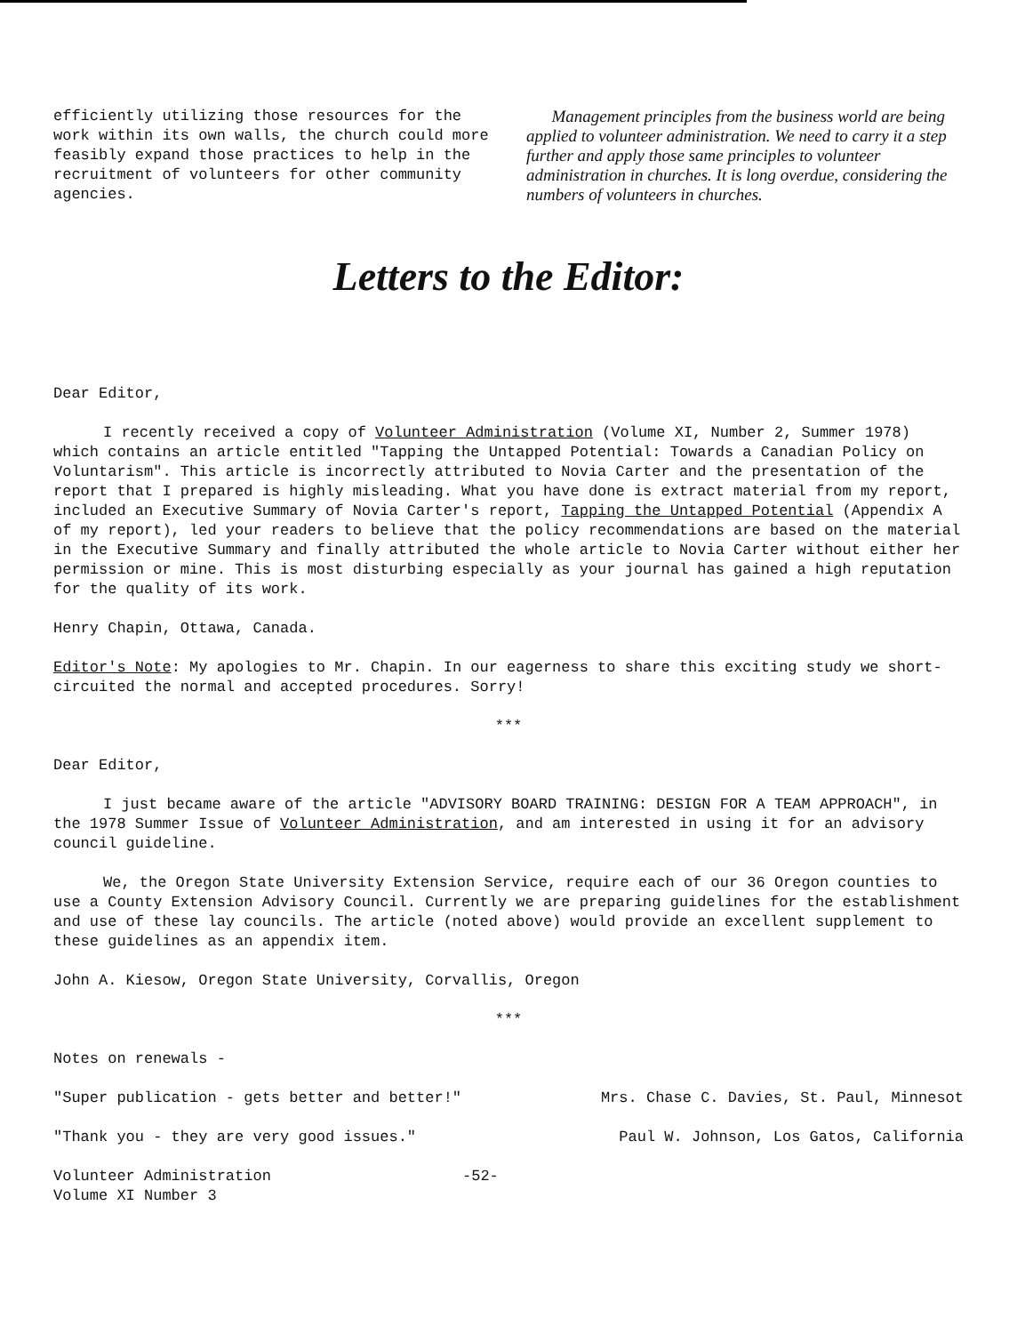efficiently utilizing those resources for the work within its own walls, the church could more feasibly expand those practices to help in the recruitment of volunteers for other community agencies.
Management principles from the business world are being applied to volunteer administration. We need to carry it a step further and apply those same principles to volunteer administration in churches. It is long overdue, considering the numbers of volunteers in churches.
Letters to the Editor:
Dear Editor,
I recently received a copy of Volunteer Administration (Volume XI, Number 2, Summer 1978) which contains an article entitled "Tapping the Untapped Potential: Towards a Canadian Policy on Voluntarism". This article is incorrectly attributed to Novia Carter and the presentation of the report that I prepared is highly misleading. What you have done is extract material from my report, included an Executive Summary of Novia Carter's report, Tapping the Untapped Potential (Appendix A of my report), led your readers to believe that the policy recommendations are based on the material in the Executive Summary and finally attributed the whole article to Novia Carter without either her permission or mine. This is most disturbing especially as your journal has gained a high reputation for the quality of its work.
Henry Chapin, Ottawa, Canada.
Editor's Note: My apologies to Mr. Chapin. In our eagerness to share this exciting study we short-circuited the normal and accepted procedures. Sorry!
***
Dear Editor,
I just became aware of the article "ADVISORY BOARD TRAINING: DESIGN FOR A TEAM APPROACH", in the 1978 Summer Issue of Volunteer Administration, and am interested in using it for an advisory council guideline.
We, the Oregon State University Extension Service, require each of our 36 Oregon counties to use a County Extension Advisory Council. Currently we are preparing guidelines for the establishment and use of these lay councils. The article (noted above) would provide an excellent supplement to these guidelines as an appendix item.
John A. Kiesow, Oregon State University, Corvallis, Oregon
***
Notes on renewals -
"Super publication - gets better and better!" Mrs. Chase C. Davies, St. Paul, Minnesot
"Thank you - they are very good issues." Paul W. Johnson, Los Gatos, California
Volunteer Administration
Volume XI Number 3 -52-